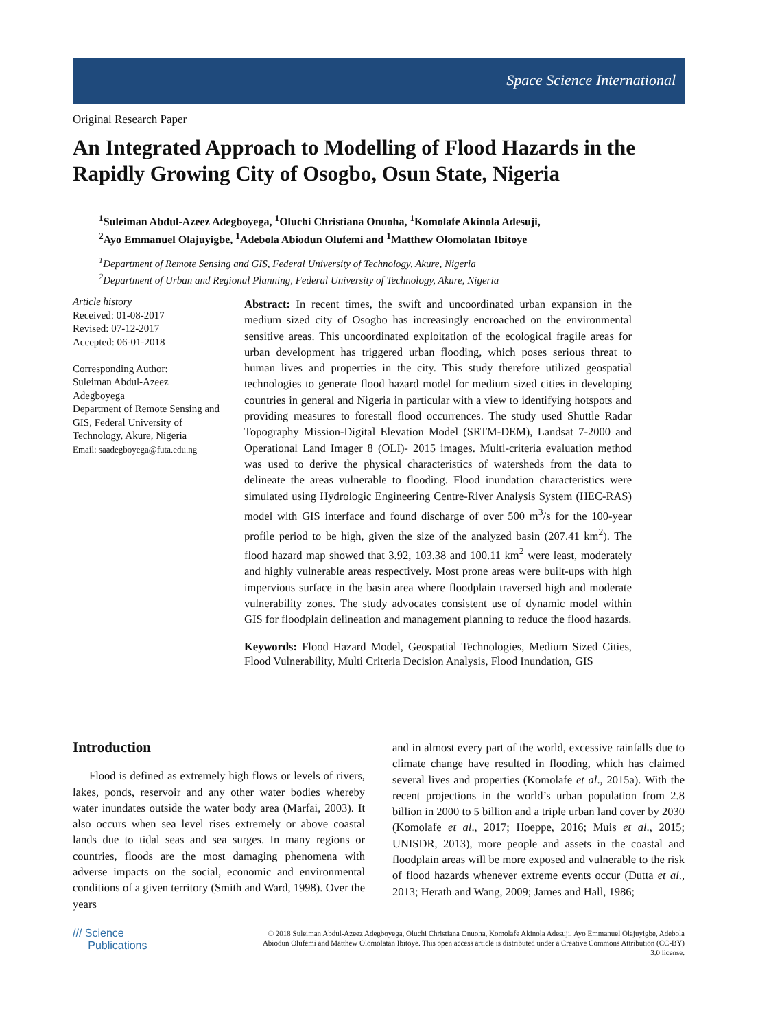Space Science International
Original Research Paper
An Integrated Approach to Modelling of Flood Hazards in the Rapidly Growing City of Osogbo, Osun State, Nigeria
<sup>1</sup> Suleiman Abdul-Azeez Adegboyega, <sup>1</sup>Oluchi Christiana Onuoha, <sup>1</sup>Komolafe Akinola Adesuji,
<sup>2</sup> Ayo Emmanuel Olajuyigbe, <sup>1</sup>Adebola Abiodun Olufemi and <sup>1</sup>Matthew Olomolatan Ibitoye
<sup>1</sup> Department of Remote Sensing and GIS, Federal University of Technology, Akure, Nigeria
<sup>2</sup> Department of Urban and Regional Planning, Federal University of Technology, Akure, Nigeria
Article history
Received: 01-08-2017
Revised: 07-12-2017
Accepted: 06-01-2018
Corresponding Author:
Suleiman Abdul-Azeez Adegboyega
Department of Remote Sensing and GIS, Federal University of Technology, Akure, Nigeria
Email: saadegboyega@futa.edu.ng
Abstract: In recent times, the swift and uncoordinated urban expansion in the medium sized city of Osogbo has increasingly encroached on the environmental sensitive areas. This uncoordinated exploitation of the ecological fragile areas for urban development has triggered urban flooding, which poses serious threat to human lives and properties in the city. This study therefore utilized geospatial technologies to generate flood hazard model for medium sized cities in developing countries in general and Nigeria in particular with a view to identifying hotspots and providing measures to forestall flood occurrences. The study used Shuttle Radar Topography Mission-Digital Elevation Model (SRTM-DEM), Landsat 7-2000 and Operational Land Imager 8 (OLI)- 2015 images. Multi-criteria evaluation method was used to derive the physical characteristics of watersheds from the data to delineate the areas vulnerable to flooding. Flood inundation characteristics were simulated using Hydrologic Engineering Centre-River Analysis System (HEC-RAS) model with GIS interface and found discharge of over 500 m<sup>3</sup>/s for the 100-year profile period to be high, given the size of the analyzed basin (207.41 km<sup>2</sup>). The flood hazard map showed that 3.92, 103.38 and 100.11 km<sup>2</sup> were least, moderately and highly vulnerable areas respectively. Most prone areas were built-ups with high impervious surface in the basin area where floodplain traversed high and moderate vulnerability zones. The study advocates consistent use of dynamic model within GIS for floodplain delineation and management planning to reduce the flood hazards.
Keywords: Flood Hazard Model, Geospatial Technologies, Medium Sized Cities, Flood Vulnerability, Multi Criteria Decision Analysis, Flood Inundation, GIS
Introduction
Flood is defined as extremely high flows or levels of rivers, lakes, ponds, reservoir and any other water bodies whereby water inundates outside the water body area (Marfai, 2003). It also occurs when sea level rises extremely or above coastal lands due to tidal seas and sea surges. In many regions or countries, floods are the most damaging phenomena with adverse impacts on the social, economic and environmental conditions of a given territory (Smith and Ward, 1998). Over the years
and in almost every part of the world, excessive rainfalls due to climate change have resulted in flooding, which has claimed several lives and properties (Komolafe et al., 2015a). With the recent projections in the world’s urban population from 2.8 billion in 2000 to 5 billion and a triple urban land cover by 2030 (Komolafe et al., 2017; Hoeppe, 2016; Muis et al., 2015; UNISDR, 2013), more people and assets in the coastal and floodplain areas will be more exposed and vulnerable to the risk of flood hazards whenever extreme events occur (Dutta et al., 2013; Herath and Wang, 2009; James and Hall, 1986;
/// Science
Publications
© 2018 Suleiman Abdul-Azeez Adegboyega, Oluchi Christiana Onuoha, Komolafe Akinola Adesuji, Ayo Emmanuel Olajuyigbe, Adebola Abiodun Olufemi and Matthew Olomolatan Ibitoye. This open access article is distributed under a Creative Commons Attribution (CC-BY) 3.0 license.